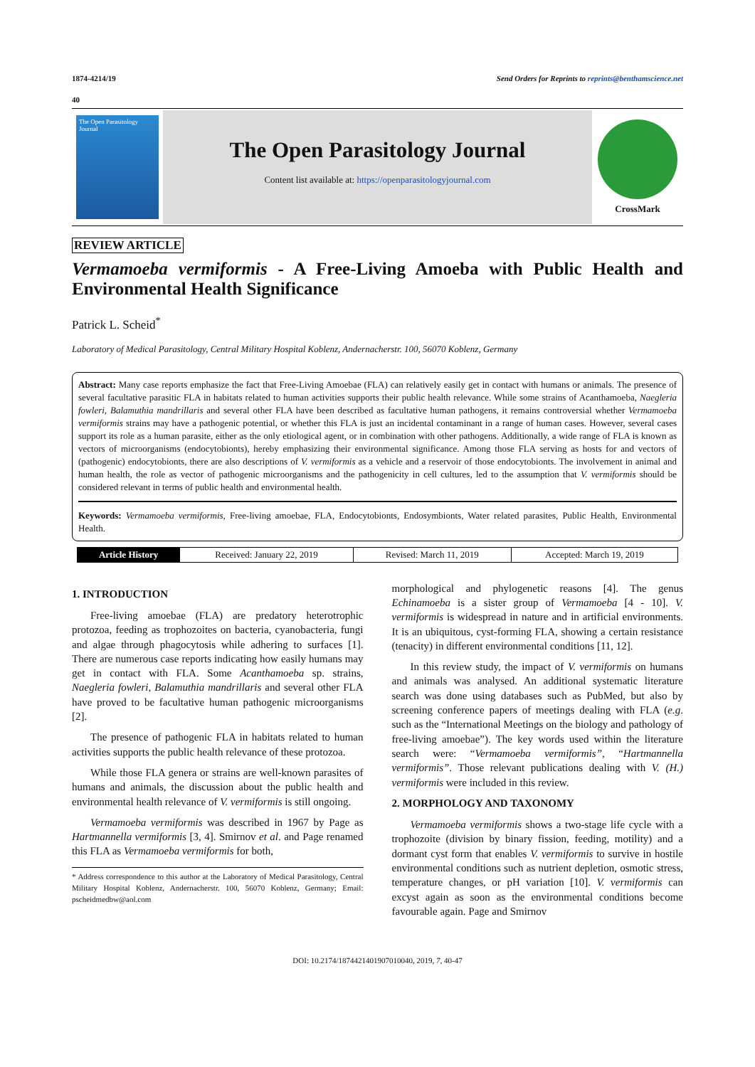1874-4214/19 Send Orders for Reprints to reprints@benthamscience.net
40
The Open Parasitology Journal
The Open Parasitology Journal
Content list available at: https://openparasitologyjournal.com
CrossMark
REVIEW ARTICLE
Vermamoeba vermiformis - A Free-Living Amoeba with Public Health and Environmental Health Significance
Patrick L. Scheid<sup>*</sup>
Laboratory of Medical Parasitology, Central Military Hospital Koblenz, Andernacherstr. 100, 56070 Koblenz, Germany
Abstract: Many case reports emphasize the fact that Free-Living Amoebae (FLA) can relatively easily get in contact with humans or animals. The presence of several facultative parasitic FLA in habitats related to human activities supports their public health relevance. While some strains of Acanthamoeba, Naegleria fowleri, Balamuthia mandrillaris and several other FLA have been described as facultative human pathogens, it remains controversial whether Vermamoeba vermiformis strains may have a pathogenic potential, or whether this FLA is just an incidental contaminant in a range of human cases. However, several cases support its role as a human parasite, either as the only etiological agent, or in combination with other pathogens. Additionally, a wide range of FLA is known as vectors of microorganisms (endocytobionts), hereby emphasizing their environmental significance. Among those FLA serving as hosts for and vectors of (pathogenic) endocytobionts, there are also descriptions of V. vermiformis as a vehicle and a reservoir of those endocytobionts. The involvement in animal and human health, the role as vector of pathogenic microorganisms and the pathogenicity in cell cultures, led to the assumption that V. vermiformis should be considered relevant in terms of public health and environmental health.
Keywords: Vermamoeba vermiformis, Free-living amoebae, FLA, Endocytobionts, Endosymbionts, Water related parasites, Public Health, Environmental Health.
| Article History | Received: January 22, 2019 | Revised: March 11, 2019 | Accepted: March 19, 2019 |
1. INTRODUCTION
Free-living amoebae (FLA) are predatory heterotrophic protozoa, feeding as trophozoites on bacteria, cyanobacteria, fungi and algae through phagocytosis while adhering to surfaces [1]. There are numerous case reports indicating how easily humans may get in contact with FLA. Some Acanthamoeba sp. strains, Naegleria fowleri, Balamuthia mandrillaris and several other FLA have proved to be facultative human pathogenic microorganisms [2].
The presence of pathogenic FLA in habitats related to human activities supports the public health relevance of these protozoa.
While those FLA genera or strains are well-known parasites of humans and animals, the discussion about the public health and environmental health relevance of V. vermiformis is still ongoing.
Vermamoeba vermiformis was described in 1967 by Page as Hartmannella vermiformis [3, 4]. Smirnov et al. and Page renamed this FLA as Vermamoeba vermiformis for both,
* Address correspondence to this author at the Laboratory of Medical Parasitology, Central Military Hospital Koblenz, Andernacherstr. 100, 56070 Koblenz, Germany; Email: pscheidmedbw@aol.com
morphological and phylogenetic reasons [4]. The genus Echinamoeba is a sister group of Vermamoeba [4 - 10]. V. vermiformis is widespread in nature and in artificial environments. It is an ubiquitous, cyst-forming FLA, showing a certain resistance (tenacity) in different environmental conditions [11, 12].
In this review study, the impact of V. vermiformis on humans and animals was analysed. An additional systematic literature search was done using databases such as PubMed, but also by screening conference papers of meetings dealing with FLA (e.g. such as the “International Meetings on the biology and pathology of free-living amoebae”). The key words used within the literature search were: “Vermamoeba vermiformis”, “Hartmannella vermiformis”. Those relevant publications dealing with V. (H.) vermiformis were included in this review.
2. MORPHOLOGY AND TAXONOMY
Vermamoeba vermiformis shows a two-stage life cycle with a trophozoite (division by binary fission, feeding, motility) and a dormant cyst form that enables V. vermiformis to survive in hostile environmental conditions such as nutrient depletion, osmotic stress, temperature changes, or pH variation [10]. V. vermiformis can excyst again as soon as the environmental conditions become favourable again. Page and Smirnov
DOI: 10.2174/1874421401907010040, 2019, 7, 40-47